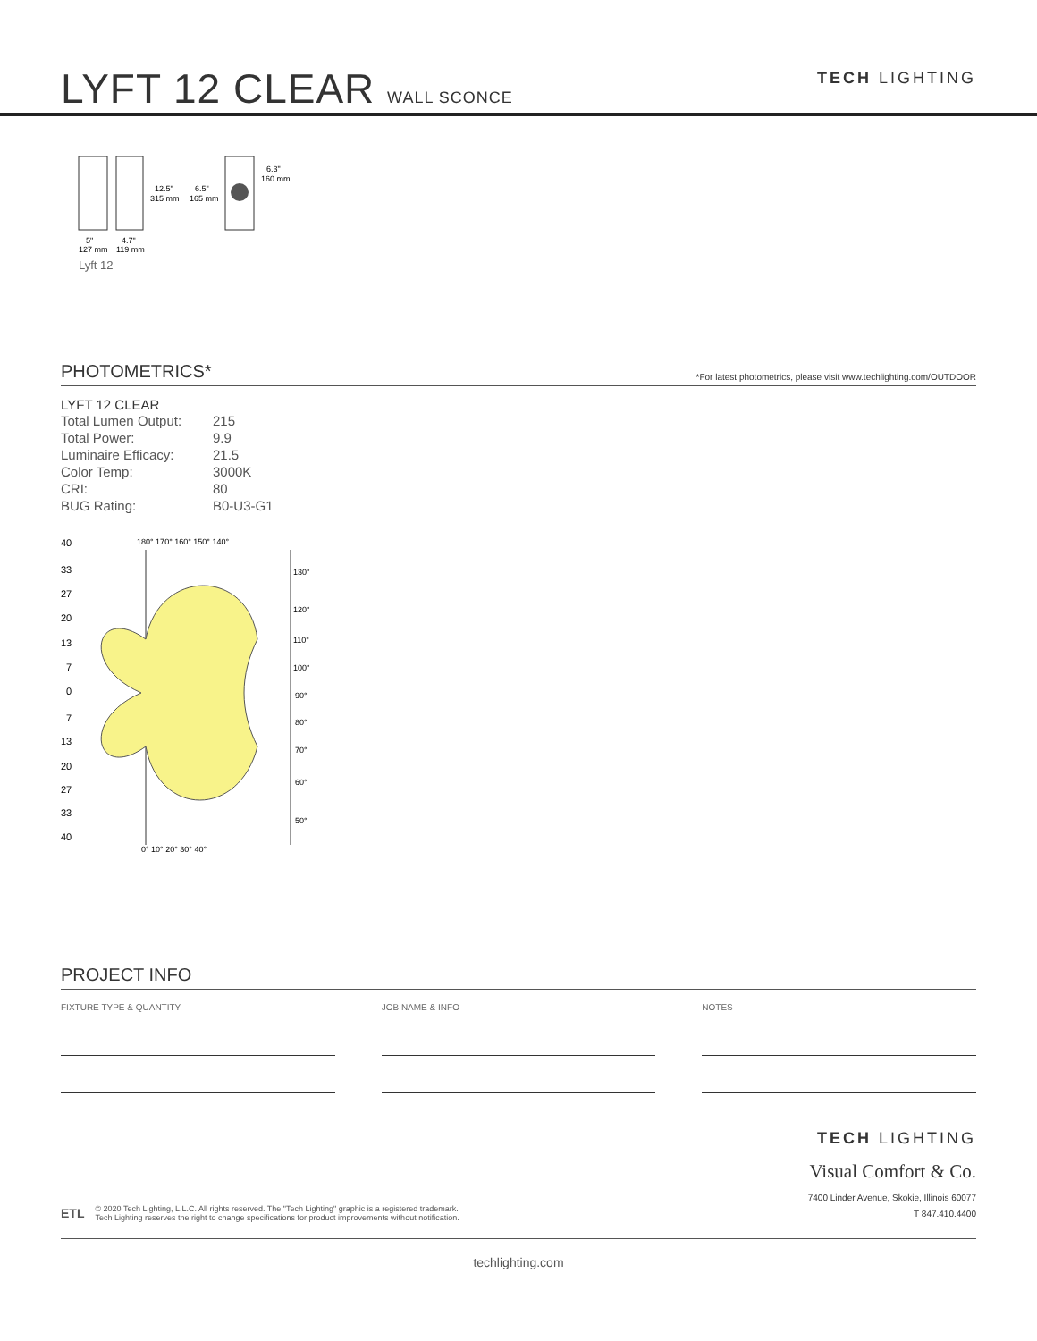LYFT 12 CLEAR WALL SCONCE
TECH LIGHTING
12.5"
315 mm
6.5"
165 mm
6.3"
160 mm
5"
127 mm
4.7"
119 mm
Lyft 12
PHOTOMETRICS* *For latest photometrics, please visit www.techlighting.com/OUTDOOR
LYFT 12 CLEAR
| Total Lumen Output: | 215 |
| Total Power: | 9.9 |
| Luminaire Efficacy: | 21.5 |
| Color Temp: | 3000K |
| CRI: | 80 |
| BUG Rating: | B0-U3-G1 |
40
33
27
20
13
7
0
7
13
20
27
33
40
180° 170° 160° 150° 140°
130°
120°
110°
100°
90°
80°
70°
60°
50°
0° 10° 20° 30° 40°
PROJECT INFO
FIXTURE TYPE & QUANTITY JOB NAME & INFO NOTES
ETL © 2020 Tech Lighting, L.L.C. All rights reserved. The "Tech Lighting" graphic is a registered trademark.
Tech Lighting reserves the right to change specifications for product improvements without notification.
TECH LIGHTING
Visual Comfort & Co.
7400 Linder Avenue, Skokie, Illinois 60077
T 847.410.4400
techlighting.com